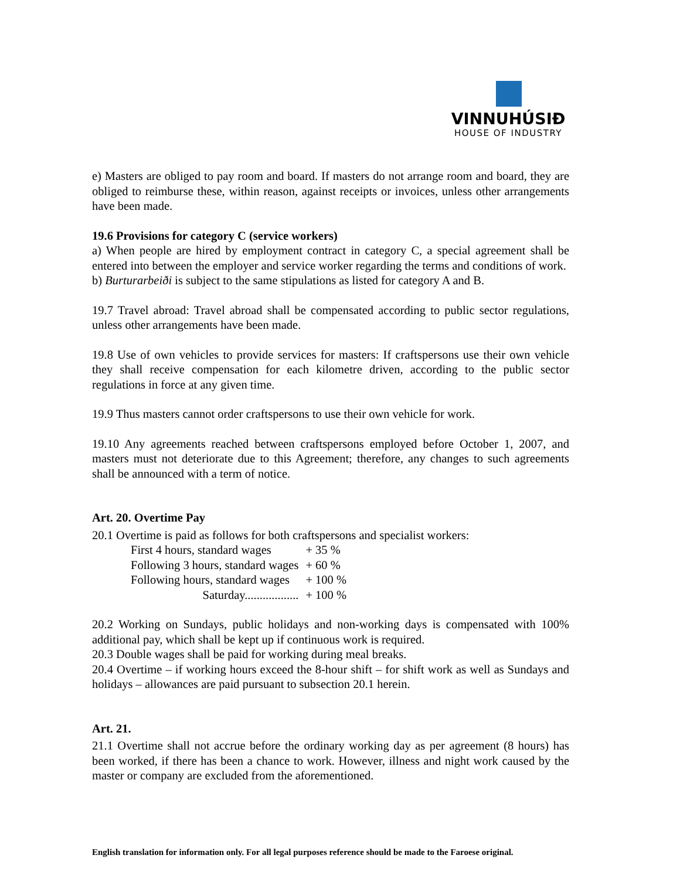VINNUHÚSIÐ
HOUSE OF INDUSTRY
e) Masters are obliged to pay room and board. If masters do not arrange room and board, they are obliged to reimburse these, within reason, against receipts or invoices, unless other arrangements have been made.
19.6 Provisions for category C (service workers)
a) When people are hired by employment contract in category C, a special agreement shall be entered into between the employer and service worker regarding the terms and conditions of work.
b) Burturarbeiði is subject to the same stipulations as listed for category A and B.
19.7 Travel abroad: Travel abroad shall be compensated according to public sector regulations, unless other arrangements have been made.
19.8 Use of own vehicles to provide services for masters: If craftspersons use their own vehicle they shall receive compensation for each kilometre driven, according to the public sector regulations in force at any given time.
19.9 Thus masters cannot order craftspersons to use their own vehicle for work.
19.10 Any agreements reached between craftspersons employed before October 1, 2007, and masters must not deteriorate due to this Agreement; therefore, any changes to such agreements shall be announced with a term of notice.
Art. 20. Overtime Pay
20.1 Overtime is paid as follows for both craftspersons and specialist workers:
| First 4 hours, standard wages | + 35 % |
| Following 3 hours, standard wages | + 60 % |
| Following hours, standard wages | + 100 % |
| Saturday.................. | + 100 % |
20.2 Working on Sundays, public holidays and non-working days is compensated with 100% additional pay, which shall be kept up if continuous work is required.
20.3 Double wages shall be paid for working during meal breaks.
20.4 Overtime – if working hours exceed the 8-hour shift – for shift work as well as Sundays and holidays – allowances are paid pursuant to subsection 20.1 herein.
Art. 21.
21.1 Overtime shall not accrue before the ordinary working day as per agreement (8 hours) has been worked, if there has been a chance to work. However, illness and night work caused by the master or company are excluded from the aforementioned.
English translation for information only. For all legal purposes reference should be made to the Faroese original.